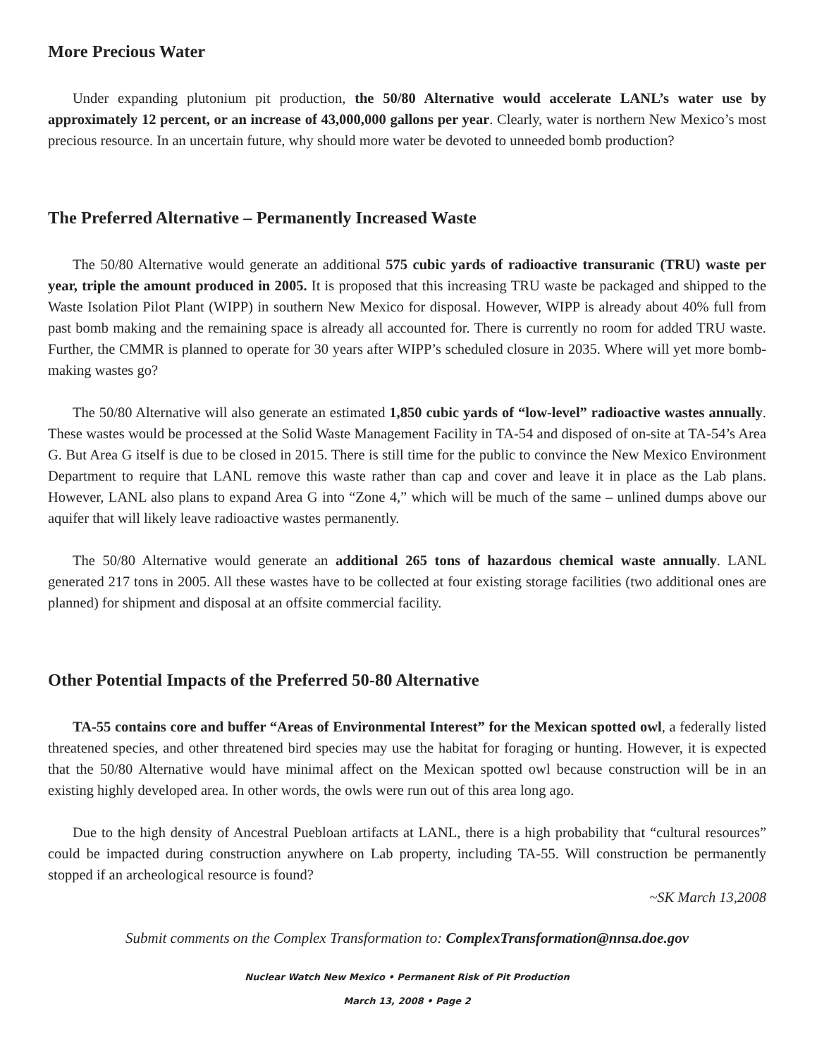More Precious Water
Under expanding plutonium pit production, the 50/80 Alternative would accelerate LANL’s water use by approximately 12 percent, or an increase of 43,000,000 gallons per year. Clearly, water is northern New Mexico’s most precious resource. In an uncertain future, why should more water be devoted to unneeded bomb production?
The Preferred Alternative – Permanently Increased Waste
The 50/80 Alternative would generate an additional 575 cubic yards of radioactive transuranic (TRU) waste per year, triple the amount produced in 2005. It is proposed that this increasing TRU waste be packaged and shipped to the Waste Isolation Pilot Plant (WIPP) in southern New Mexico for disposal. However, WIPP is already about 40% full from past bomb making and the remaining space is already all accounted for. There is currently no room for added TRU waste. Further, the CMMR is planned to operate for 30 years after WIPP’s scheduled closure in 2035. Where will yet more bomb-making wastes go?
The 50/80 Alternative will also generate an estimated 1,850 cubic yards of “low-level” radioactive wastes annually. These wastes would be processed at the Solid Waste Management Facility in TA-54 and disposed of on-site at TA-54’s Area G. But Area G itself is due to be closed in 2015. There is still time for the public to convince the New Mexico Environment Department to require that LANL remove this waste rather than cap and cover and leave it in place as the Lab plans. However, LANL also plans to expand Area G into “Zone 4,” which will be much of the same – unlined dumps above our aquifer that will likely leave radioactive wastes permanently.
The 50/80 Alternative would generate an additional 265 tons of hazardous chemical waste annually. LANL generated 217 tons in 2005. All these wastes have to be collected at four existing storage facilities (two additional ones are planned) for shipment and disposal at an offsite commercial facility.
Other Potential Impacts of the Preferred 50-80 Alternative
TA-55 contains core and buffer “Areas of Environmental Interest” for the Mexican spotted owl, a federally listed threatened species, and other threatened bird species may use the habitat for foraging or hunting. However, it is expected that the 50/80 Alternative would have minimal affect on the Mexican spotted owl because construction will be in an existing highly developed area. In other words, the owls were run out of this area long ago.
Due to the high density of Ancestral Puebloan artifacts at LANL, there is a high probability that “cultural resources” could be impacted during construction anywhere on Lab property, including TA-55. Will construction be permanently stopped if an archeological resource is found?
~SK March 13,2008
Submit comments on the Complex Transformation to: ComplexTransformation@nnsa.doe.gov
Nuclear Watch New Mexico • Permanent Risk of Pit Production
March 13, 2008 • Page 2